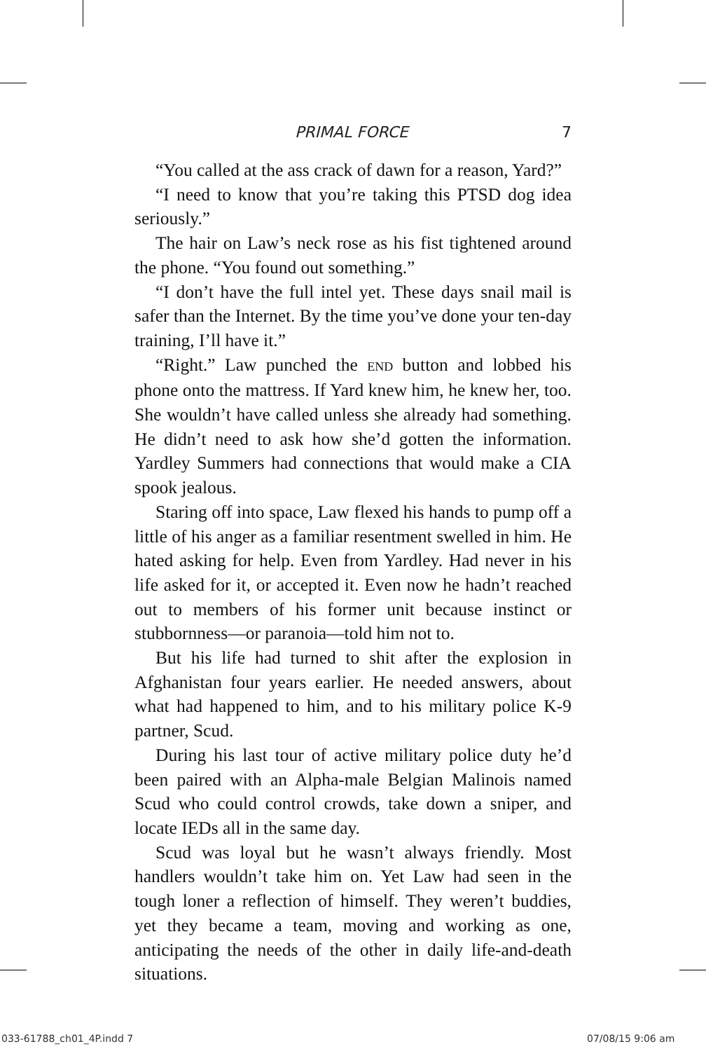PRIMAL FORCE 7
“You called at the ass crack of dawn for a reason, Yard?”
“I need to know that you’re taking this PTSD dog idea seriously.”
The hair on Law’s neck rose as his fist tightened around the phone. “You found out something.”
“I don’t have the full intel yet. These days snail mail is safer than the Internet. By the time you’ve done your ten-day training, I’ll have it.”
“Right.” Law punched the END button and lobbed his phone onto the mattress. If Yard knew him, he knew her, too. She wouldn’t have called unless she already had something. He didn’t need to ask how she’d gotten the information. Yardley Summers had connections that would make a CIA spook jealous.
Staring off into space, Law flexed his hands to pump off a little of his anger as a familiar resentment swelled in him. He hated asking for help. Even from Yardley. Had never in his life asked for it, or accepted it. Even now he hadn’t reached out to members of his former unit because instinct or stubbornness—or paranoia—told him not to.
But his life had turned to shit after the explosion in Afghanistan four years earlier. He needed answers, about what had happened to him, and to his military police K-9 partner, Scud.
During his last tour of active military police duty he’d been paired with an Alpha-male Belgian Malinois named Scud who could control crowds, take down a sniper, and locate IEDs all in the same day.
Scud was loyal but he wasn’t always friendly. Most handlers wouldn’t take him on. Yet Law had seen in the tough loner a reflection of himself. They weren’t buddies, yet they became a team, moving and working as one, anticipating the needs of the other in daily life-and-death situations.
033-61788_ch01_4P.indd 7 07/08/15 9:06 am